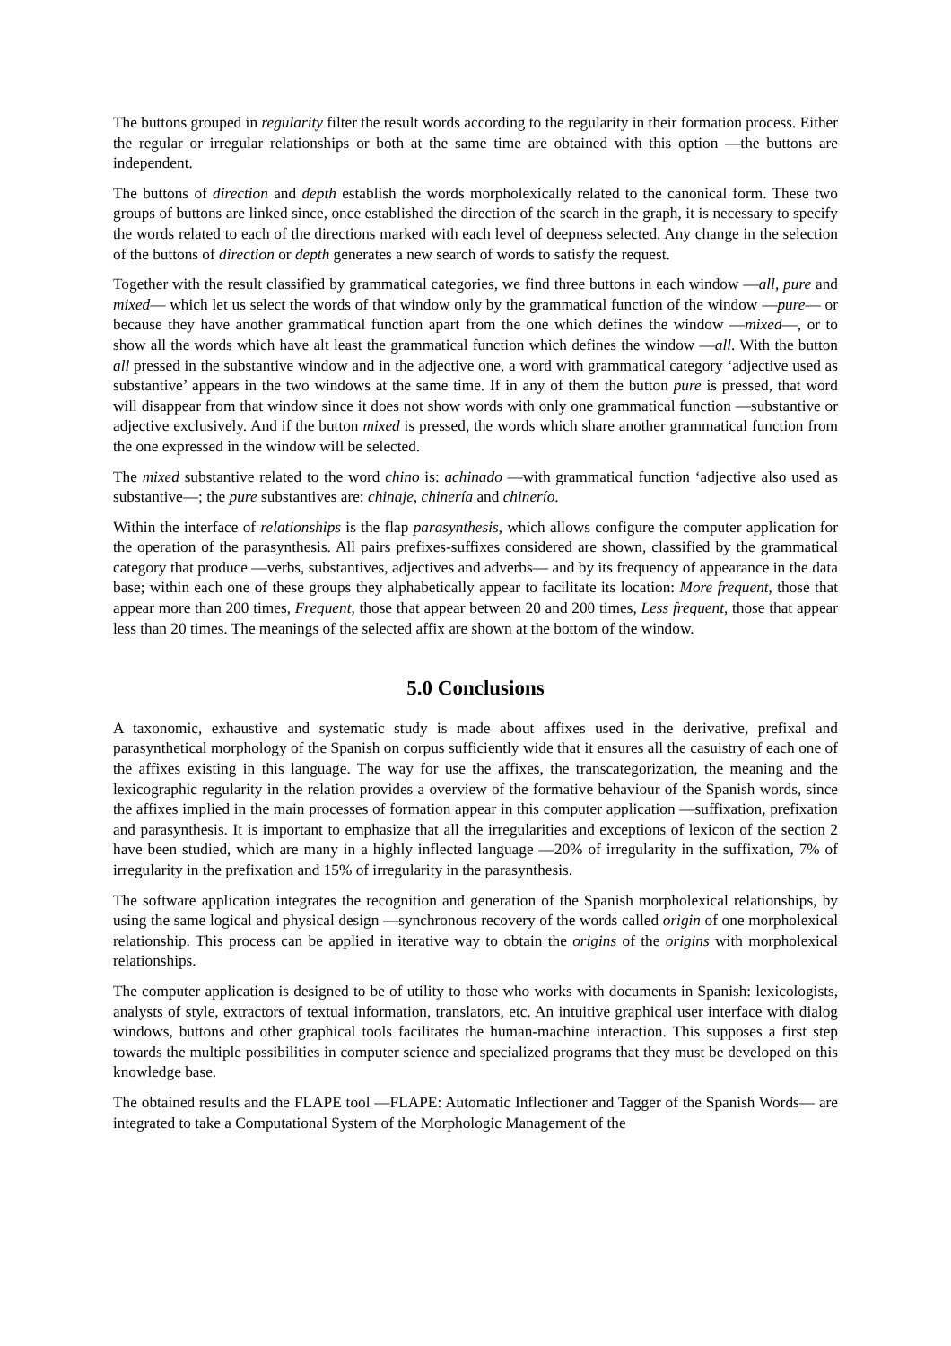The buttons grouped in regularity filter the result words according to the regularity in their formation process. Either the regular or irregular relationships or both at the same time are obtained with this option ―the buttons are independent.
The buttons of direction and depth establish the words morpholexically related to the canonical form. These two groups of buttons are linked since, once established the direction of the search in the graph, it is necessary to specify the words related to each of the directions marked with each level of deepness selected. Any change in the selection of the buttons of direction or depth generates a new search of words to satisfy the request.
Together with the result classified by grammatical categories, we find three buttons in each window ―all, pure and mixed― which let us select the words of that window only by the grammatical function of the window ―pure― or because they have another grammatical function apart from the one which defines the window ―mixed―, or to show all the words which have alt least the grammatical function which defines the window ―all. With the button all pressed in the substantive window and in the adjective one, a word with grammatical category ‘adjective used as substantive’ appears in the two windows at the same time. If in any of them the button pure is pressed, that word will disappear from that window since it does not show words with only one grammatical function ―substantive or adjective exclusively. And if the button mixed is pressed, the words which share another grammatical function from the one expressed in the window will be selected.
The mixed substantive related to the word chino is: achinado ―with grammatical function ‘adjective also used as substantive―; the pure substantives are: chinaje, chinería and chinerío.
Within the interface of relationships is the flap parasynthesis, which allows configure the computer application for the operation of the parasynthesis. All pairs prefixes-suffixes considered are shown, classified by the grammatical category that produce ―verbs, substantives, adjectives and adverbs― and by its frequency of appearance in the data base; within each one of these groups they alphabetically appear to facilitate its location: More frequent, those that appear more than 200 times, Frequent, those that appear between 20 and 200 times, Less frequent, those that appear less than 20 times. The meanings of the selected affix are shown at the bottom of the window.
5.0 Conclusions
A taxonomic, exhaustive and systematic study is made about affixes used in the derivative, prefixal and parasynthetical morphology of the Spanish on corpus sufficiently wide that it ensures all the casuistry of each one of the affixes existing in this language. The way for use the affixes, the transcategorization, the meaning and the lexicographic regularity in the relation provides a overview of the formative behaviour of the Spanish words, since the affixes implied in the main processes of formation appear in this computer application ―suffixation, prefixation and parasynthesis. It is important to emphasize that all the irregularities and exceptions of lexicon of the section 2 have been studied, which are many in a highly inflected language ―20% of irregularity in the suffixation, 7% of irregularity in the prefixation and 15% of irregularity in the parasynthesis.
The software application integrates the recognition and generation of the Spanish morpholexical relationships, by using the same logical and physical design ―synchronous recovery of the words called origin of one morpholexical relationship. This process can be applied in iterative way to obtain the origins of the origins with morpholexical relationships.
The computer application is designed to be of utility to those who works with documents in Spanish: lexicologists, analysts of style, extractors of textual information, translators, etc. An intuitive graphical user interface with dialog windows, buttons and other graphical tools facilitates the human-machine interaction. This supposes a first step towards the multiple possibilities in computer science and specialized programs that they must be developed on this knowledge base.
The obtained results and the FLAPE tool ―FLAPE: Automatic Inflectioner and Tagger of the Spanish Words― are integrated to take a Computational System of the Morphologic Management of the